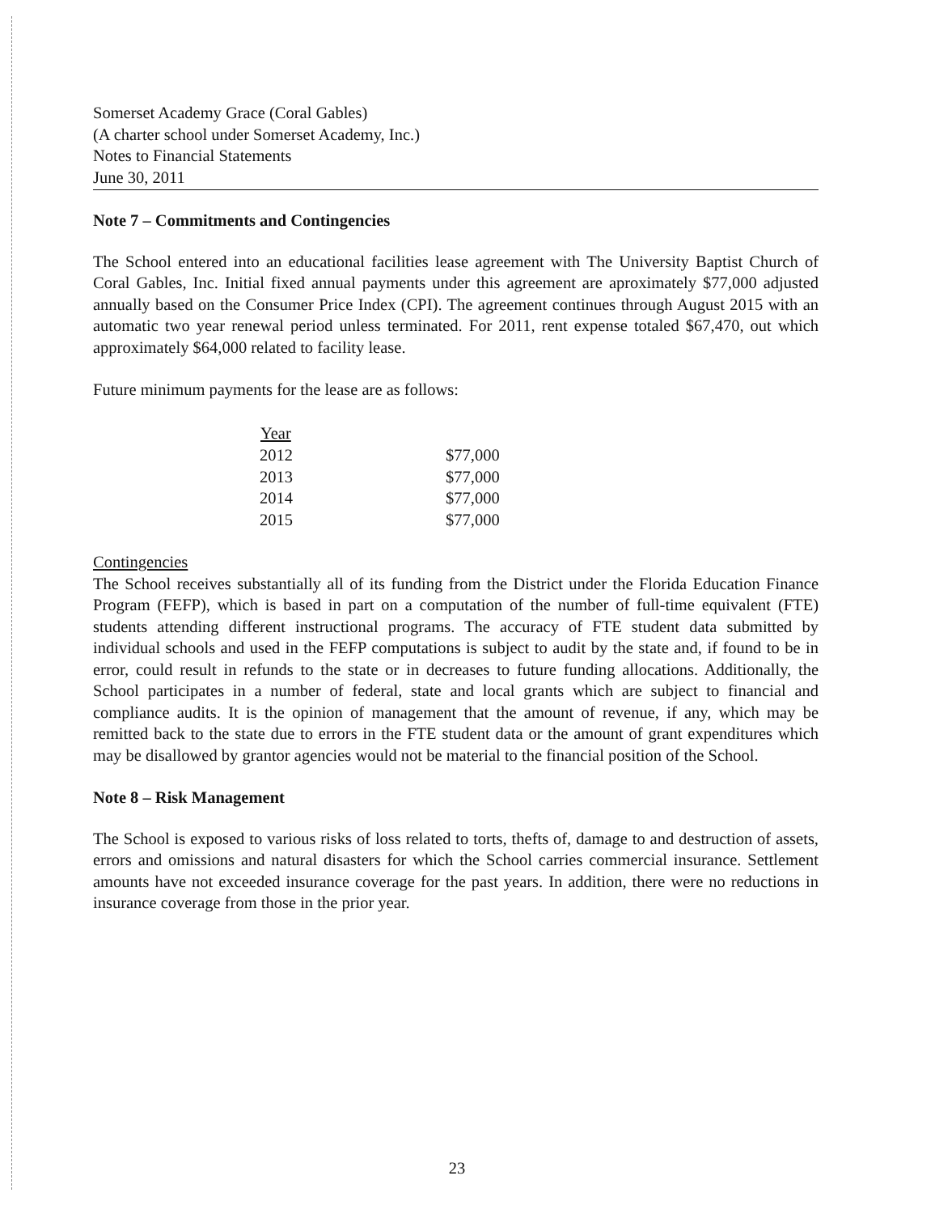Somerset Academy Grace (Coral Gables)
(A charter school under Somerset Academy, Inc.)
Notes to Financial Statements
June 30, 2011
Note 7 – Commitments and Contingencies
The School entered into an educational facilities lease agreement with The University Baptist Church of Coral Gables, Inc. Initial fixed annual payments under this agreement are aproximately $77,000 adjusted annually based on the Consumer Price Index (CPI). The agreement continues through August 2015 with an automatic two year renewal period unless terminated. For 2011, rent expense totaled $67,470, out which approximately $64,000 related to facility lease.
Future minimum payments for the lease are as follows:
| Year | |
| --- | --- |
| 2012 | $77,000 |
| 2013 | $77,000 |
| 2014 | $77,000 |
| 2015 | $77,000 |
Contingencies
The School receives substantially all of its funding from the District under the Florida Education Finance Program (FEFP), which is based in part on a computation of the number of full-time equivalent (FTE) students attending different instructional programs. The accuracy of FTE student data submitted by individual schools and used in the FEFP computations is subject to audit by the state and, if found to be in error, could result in refunds to the state or in decreases to future funding allocations. Additionally, the School participates in a number of federal, state and local grants which are subject to financial and compliance audits. It is the opinion of management that the amount of revenue, if any, which may be remitted back to the state due to errors in the FTE student data or the amount of grant expenditures which may be disallowed by grantor agencies would not be material to the financial position of the School.
Note 8 – Risk Management
The School is exposed to various risks of loss related to torts, thefts of, damage to and destruction of assets, errors and omissions and natural disasters for which the School carries commercial insurance. Settlement amounts have not exceeded insurance coverage for the past years. In addition, there were no reductions in insurance coverage from those in the prior year.
23